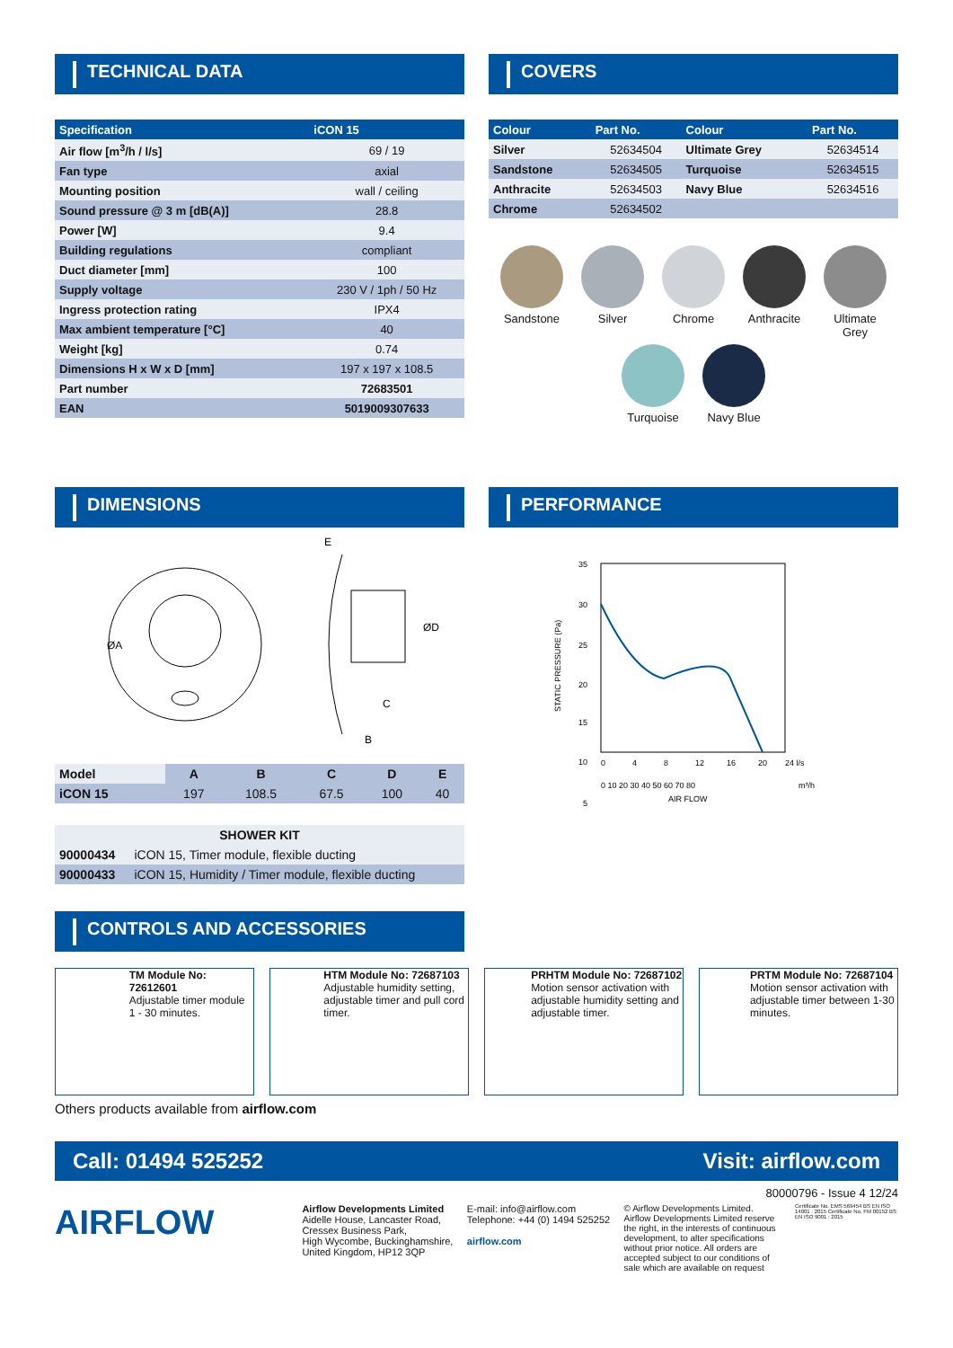TECHNICAL DATA
| Specification | iCON 15 |
| --- | --- |
| Air flow [m<sup>3</sup>/h / l/s] | 69 / 19 |
| Fan type | axial |
| Mounting position | wall / ceiling |
| Sound pressure @ 3 m [dB(A)] | 28.8 |
| Power [W] | 9.4 |
| Building regulations | compliant |
| Duct diameter [mm] | 100 |
| Supply voltage | 230 V / 1ph / 50 Hz |
| Ingress protection rating | IPX4 |
| Max ambient temperature [°C] | 40 |
| Weight [kg] | 0.74 |
| Dimensions H x W x D [mm] | 197 x 197 x 108.5 |
| Part number | 72683501 |
| EAN | 5019009307633 |
COVERS
| Colour | Part No. | Colour | Part No. |
| --- | --- | --- | --- |
| Silver | 52634504 | Ultimate Grey | 52634514 |
| Sandstone | 52634505 | Turquoise | 52634515 |
| Anthracite | 52634503 | Navy Blue | 52634516 |
| Chrome | 52634502 | | |
Sandstone
Silver
Chrome
Anthracite
Ultimate Grey
Turquoise
Navy Blue
DIMENSIONS
ØA
E
ØD
C
B
| Model | A | B | C | D | E |
| iCON 15 | 197 | 108.5 | 67.5 | 100 | 40 |
| SHOWER KIT | |
| 90000434 | iCON 15, Timer module, flexible ducting |
| 90000433 | iCON 15, Humidity / Timer module, flexible ducting |
PERFORMANCE
35
30
25
20
15
10
5
STATIC PRESSURE (Pa)
0
4
8
12
16
20
24 l/s
0 10 20 30 40 50 60 70 80
m³/h
AIR FLOW
CONTROLS AND ACCESSORIES
TM Module No: 72612601
Adjustable timer module 1 - 30 minutes.
HTM Module No: 72687103
Adjustable humidity setting, adjustable timer and pull cord timer.
PRHTM Module No: 72687102
Motion sensor activation with adjustable humidity setting and adjustable timer.
PRTM Module No: 72687104
Motion sensor activation with adjustable timer between 1-30 minutes.
Others products available from airflow.com
Call: 01494 525252 Visit: airflow.com
80000796 - Issue 4 12/24
AIRFLOW
Airflow Developments Limited
Aidelle House, Lancaster Road,
Cressex Business Park,
High Wycombe, Buckinghamshire,
United Kingdom, HP12 3QP
E-mail: info@airflow.com
Telephone: +44 (0) 1494 525252
airflow.com
© Airflow Developments Limited. Airflow Developments Limited reserve the right, in the interests of continuous development, to alter specifications without prior notice. All orders are accepted subject to our conditions of sale which are available on request
Certificate No. EMS 569454 BS EN ISO 14001 : 2015 Certificate No. FM 00152 BS EN ISO 9001 : 2015